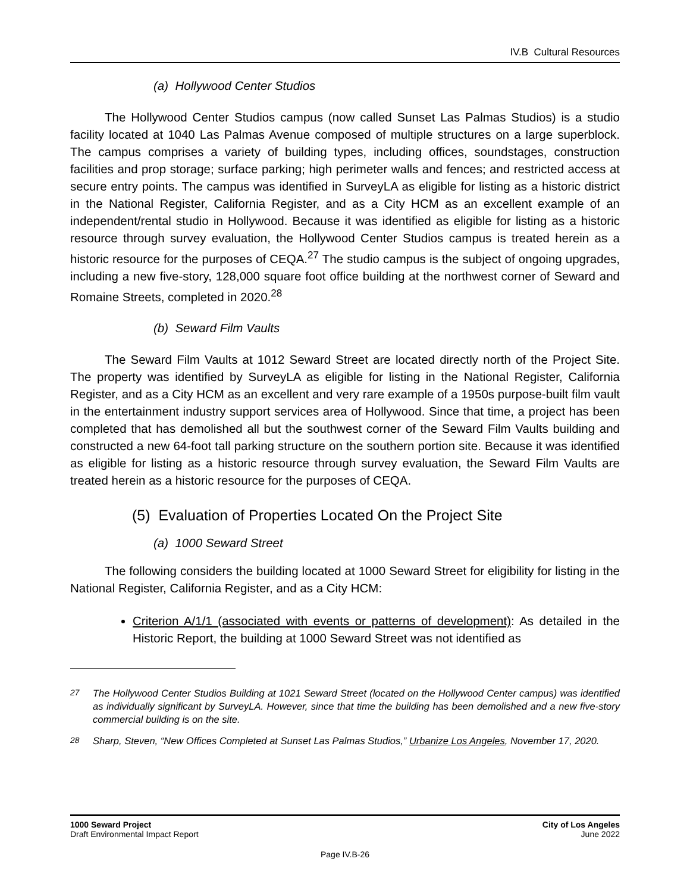IV.B Cultural Resources
(a) Hollywood Center Studios
The Hollywood Center Studios campus (now called Sunset Las Palmas Studios) is a studio facility located at 1040 Las Palmas Avenue composed of multiple structures on a large superblock. The campus comprises a variety of building types, including offices, soundstages, construction facilities and prop storage; surface parking; high perimeter walls and fences; and restricted access at secure entry points. The campus was identified in SurveyLA as eligible for listing as a historic district in the National Register, California Register, and as a City HCM as an excellent example of an independent/rental studio in Hollywood. Because it was identified as eligible for listing as a historic resource through survey evaluation, the Hollywood Center Studios campus is treated herein as a historic resource for the purposes of CEQA.<sup>27</sup> The studio campus is the subject of ongoing upgrades, including a new five-story, 128,000 square foot office building at the northwest corner of Seward and Romaine Streets, completed in 2020.<sup>28</sup>
(b) Seward Film Vaults
The Seward Film Vaults at 1012 Seward Street are located directly north of the Project Site. The property was identified by SurveyLA as eligible for listing in the National Register, California Register, and as a City HCM as an excellent and very rare example of a 1950s purpose-built film vault in the entertainment industry support services area of Hollywood. Since that time, a project has been completed that has demolished all but the southwest corner of the Seward Film Vaults building and constructed a new 64-foot tall parking structure on the southern portion site. Because it was identified as eligible for listing as a historic resource through survey evaluation, the Seward Film Vaults are treated herein as a historic resource for the purposes of CEQA.
(5) Evaluation of Properties Located On the Project Site
(a) 1000 Seward Street
The following considers the building located at 1000 Seward Street for eligibility for listing in the National Register, California Register, and as a City HCM:
Criterion A/1/1 (associated with events or patterns of development): As detailed in the Historic Report, the building at 1000 Seward Street was not identified as
<sup>27</sup> The Hollywood Center Studios Building at 1021 Seward Street (located on the Hollywood Center campus) was identified as individually significant by SurveyLA. However, since that time the building has been demolished and a new five-story commercial building is on the site.
<sup>28</sup> Sharp, Steven, “New Offices Completed at Sunset Las Palmas Studios,” Urbanize Los Angeles, November 17, 2020.
1000 Seward Project
Draft Environmental Impact Report
City of Los Angeles
June 2022
Page IV.B-26